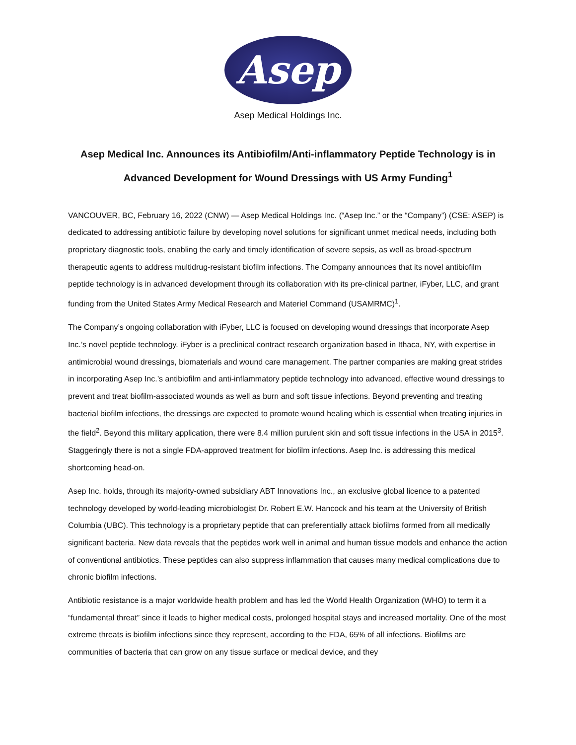Asep
Asep Medical Holdings Inc.
Asep Medical Inc. Announces its Antibiofilm/Anti-inflammatory Peptide Technology is in Advanced Development for Wound Dressings with US Army Funding<sup>1</sup>
VANCOUVER, BC, February 16, 2022 (CNW) — Asep Medical Holdings Inc. (“Asep Inc.” or the “Company”) (CSE: ASEP) is dedicated to addressing antibiotic failure by developing novel solutions for significant unmet medical needs, including both proprietary diagnostic tools, enabling the early and timely identification of severe sepsis, as well as broad-spectrum therapeutic agents to address multidrug-resistant biofilm infections. The Company announces that its novel antibiofilm peptide technology is in advanced development through its collaboration with its pre-clinical partner, iFyber, LLC, and grant funding from the United States Army Medical Research and Materiel Command (USAMRMC)<sup>1</sup>.
The Company’s ongoing collaboration with iFyber, LLC is focused on developing wound dressings that incorporate Asep Inc.’s novel peptide technology. iFyber is a preclinical contract research organization based in Ithaca, NY, with expertise in antimicrobial wound dressings, biomaterials and wound care management. The partner companies are making great strides in incorporating Asep Inc.’s antibiofilm and anti-inflammatory peptide technology into advanced, effective wound dressings to prevent and treat biofilm-associated wounds as well as burn and soft tissue infections. Beyond preventing and treating bacterial biofilm infections, the dressings are expected to promote wound healing which is essential when treating injuries in the field<sup>2</sup>. Beyond this military application, there were 8.4 million purulent skin and soft tissue infections in the USA in 2015<sup>3</sup>. Staggeringly there is not a single FDA-approved treatment for biofilm infections. Asep Inc. is addressing this medical shortcoming head-on.
Asep Inc. holds, through its majority-owned subsidiary ABT Innovations Inc., an exclusive global licence to a patented technology developed by world-leading microbiologist Dr. Robert E.W. Hancock and his team at the University of British Columbia (UBC). This technology is a proprietary peptide that can preferentially attack biofilms formed from all medically significant bacteria. New data reveals that the peptides work well in animal and human tissue models and enhance the action of conventional antibiotics. These peptides can also suppress inflammation that causes many medical complications due to chronic biofilm infections.
Antibiotic resistance is a major worldwide health problem and has led the World Health Organization (WHO) to term it a “fundamental threat” since it leads to higher medical costs, prolonged hospital stays and increased mortality. One of the most extreme threats is biofilm infections since they represent, according to the FDA, 65% of all infections. Biofilms are communities of bacteria that can grow on any tissue surface or medical device, and they